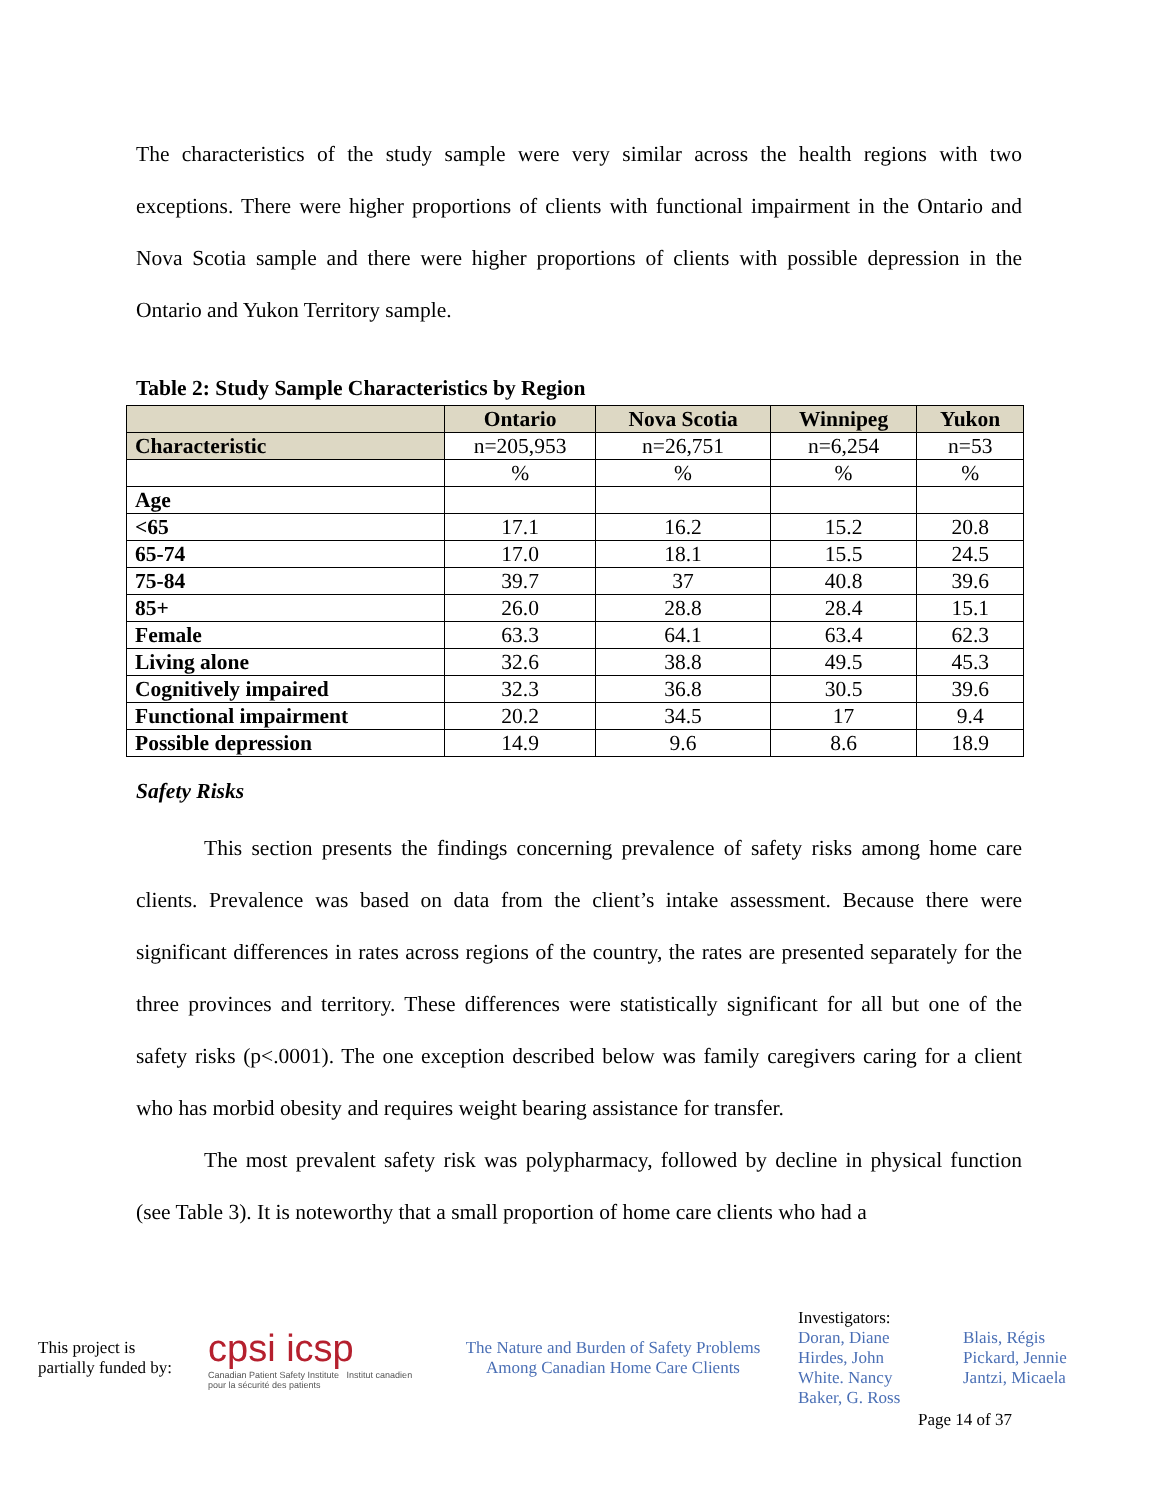The characteristics of the study sample were very similar across the health regions with two exceptions. There were higher proportions of clients with functional impairment in the Ontario and Nova Scotia sample and there were higher proportions of clients with possible depression in the Ontario and Yukon Territory sample.
Table 2: Study Sample Characteristics by Region
| | Ontario | Nova Scotia | Winnipeg | Yukon |
| --- | --- | --- | --- | --- |
| Characteristic | n=205,953 | n=26,751 | n=6,254 | n=53 |
| | % | % | % | % |
| Age | | | | |
| <65 | 17.1 | 16.2 | 15.2 | 20.8 |
| 65-74 | 17.0 | 18.1 | 15.5 | 24.5 |
| 75-84 | 39.7 | 37 | 40.8 | 39.6 |
| 85+ | 26.0 | 28.8 | 28.4 | 15.1 |
| Female | 63.3 | 64.1 | 63.4 | 62.3 |
| Living alone | 32.6 | 38.8 | 49.5 | 45.3 |
| Cognitively impaired | 32.3 | 36.8 | 30.5 | 39.6 |
| Functional impairment | 20.2 | 34.5 | 17 | 9.4 |
| Possible depression | 14.9 | 9.6 | 8.6 | 18.9 |
Safety Risks
This section presents the findings concerning prevalence of safety risks among home care clients. Prevalence was based on data from the client’s intake assessment. Because there were significant differences in rates across regions of the country, the rates are presented separately for the three provinces and territory. These differences were statistically significant for all but one of the safety risks (p<.0001). The one exception described below was family caregivers caring for a client who has morbid obesity and requires weight bearing assistance for transfer.
The most prevalent safety risk was polypharmacy, followed by decline in physical function (see Table 3). It is noteworthy that a small proportion of home care clients who had a
This project is
partially funded by:
cpsi icsp
Canadian Patient Safety Institute Institut canadien pour la sécurité des patients
The Nature and Burden of Safety Problems
Among Canadian Home Care Clients
Investigators:
Doran, Diane
Hirdes, John
White. Nancy
Baker, G. Ross
Blais, Régis
Pickard, Jennie
Jantzi, Micaela
Page 14 of 37